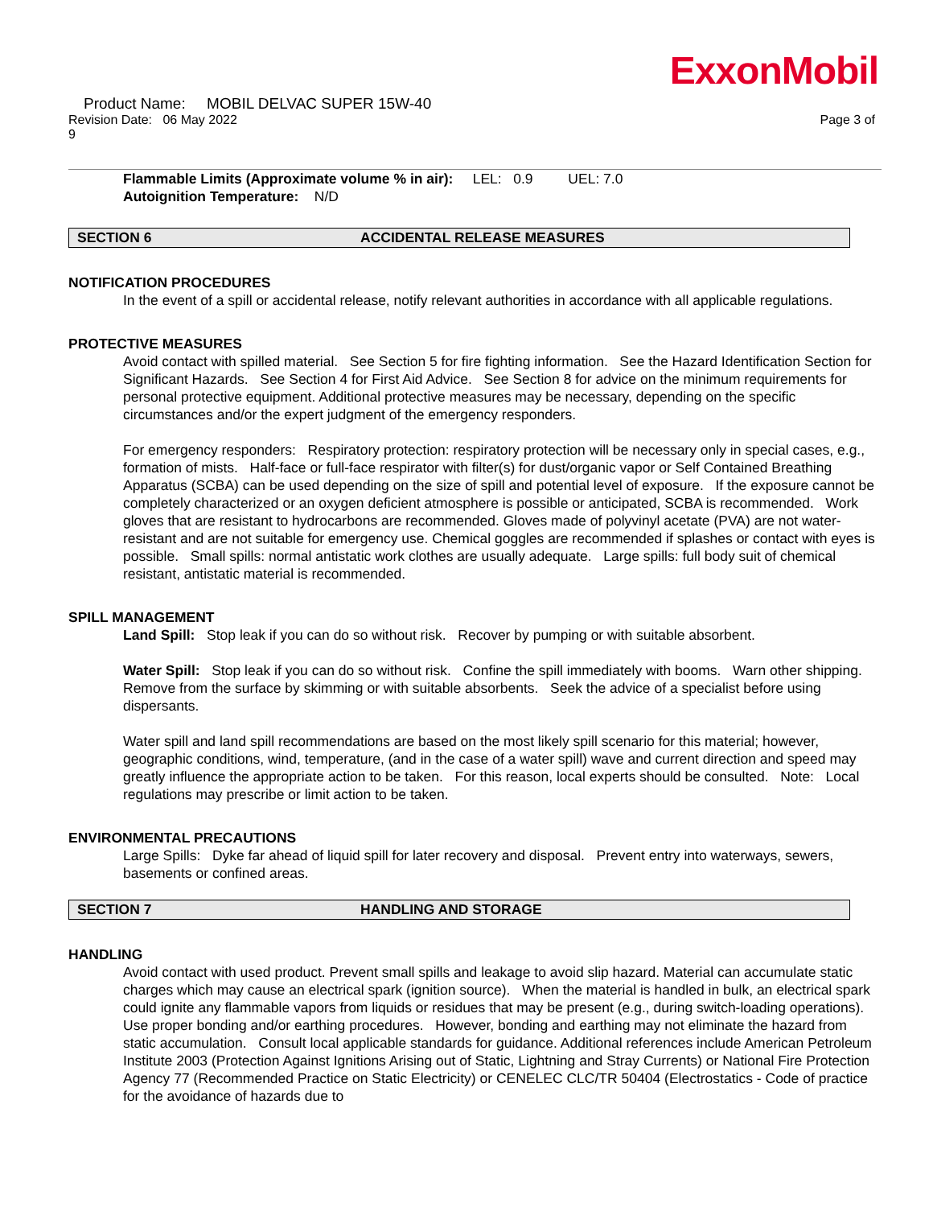ExxonMobil
Product Name: MOBIL DELVAC SUPER 15W-40
Revision Date: 06 May 2022 Page 3 of
9
Flammable Limits (Approximate volume % in air): LEL: 0.9 UEL: 7.0
Autoignition Temperature: N/D
SECTION 6 ACCIDENTAL RELEASE MEASURES
NOTIFICATION PROCEDURES
In the event of a spill or accidental release, notify relevant authorities in accordance with all applicable regulations.
PROTECTIVE MEASURES
Avoid contact with spilled material. See Section 5 for fire fighting information. See the Hazard Identification Section for Significant Hazards. See Section 4 for First Aid Advice. See Section 8 for advice on the minimum requirements for personal protective equipment. Additional protective measures may be necessary, depending on the specific circumstances and/or the expert judgment of the emergency responders.
For emergency responders: Respiratory protection: respiratory protection will be necessary only in special cases, e.g., formation of mists. Half-face or full-face respirator with filter(s) for dust/organic vapor or Self Contained Breathing Apparatus (SCBA) can be used depending on the size of spill and potential level of exposure. If the exposure cannot be completely characterized or an oxygen deficient atmosphere is possible or anticipated, SCBA is recommended. Work gloves that are resistant to hydrocarbons are recommended. Gloves made of polyvinyl acetate (PVA) are not water-resistant and are not suitable for emergency use. Chemical goggles are recommended if splashes or contact with eyes is possible. Small spills: normal antistatic work clothes are usually adequate. Large spills: full body suit of chemical resistant, antistatic material is recommended.
SPILL MANAGEMENT
Land Spill: Stop leak if you can do so without risk. Recover by pumping or with suitable absorbent.
Water Spill: Stop leak if you can do so without risk. Confine the spill immediately with booms. Warn other shipping. Remove from the surface by skimming or with suitable absorbents. Seek the advice of a specialist before using dispersants.
Water spill and land spill recommendations are based on the most likely spill scenario for this material; however, geographic conditions, wind, temperature, (and in the case of a water spill) wave and current direction and speed may greatly influence the appropriate action to be taken. For this reason, local experts should be consulted. Note: Local regulations may prescribe or limit action to be taken.
ENVIRONMENTAL PRECAUTIONS
Large Spills: Dyke far ahead of liquid spill for later recovery and disposal. Prevent entry into waterways, sewers, basements or confined areas.
SECTION 7 HANDLING AND STORAGE
HANDLING
Avoid contact with used product. Prevent small spills and leakage to avoid slip hazard. Material can accumulate static charges which may cause an electrical spark (ignition source). When the material is handled in bulk, an electrical spark could ignite any flammable vapors from liquids or residues that may be present (e.g., during switch-loading operations). Use proper bonding and/or earthing procedures. However, bonding and earthing may not eliminate the hazard from static accumulation. Consult local applicable standards for guidance. Additional references include American Petroleum Institute 2003 (Protection Against Ignitions Arising out of Static, Lightning and Stray Currents) or National Fire Protection Agency 77 (Recommended Practice on Static Electricity) or CENELEC CLC/TR 50404 (Electrostatics - Code of practice for the avoidance of hazards due to